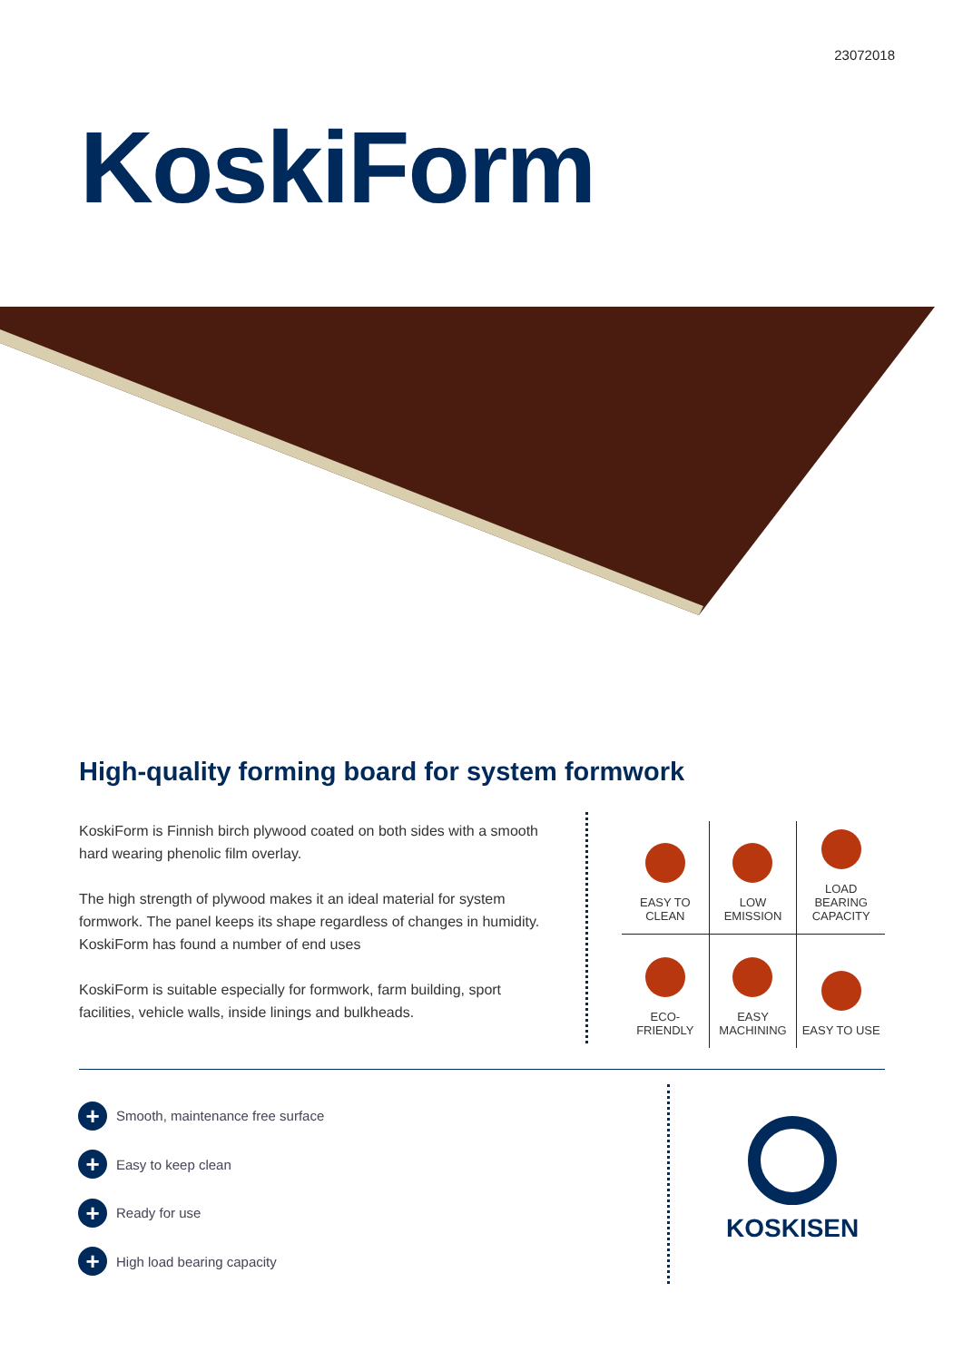23072018
KoskiForm
High-quality forming board for system formwork
KoskiForm is Finnish birch plywood coated on both sides with a smooth hard wearing phenolic film overlay.
The high strength of plywood makes it an ideal material for system formwork. The panel keeps its shape regardless of changes in humidity. KoskiForm has found a number of end uses
KoskiForm is suitable especially for formwork, farm building, sport facilities, vehicle walls, inside linings and bulkheads.
EASY TO
CLEAN
LOW
EMISSION
LOAD
BEARING
CAPACITY
ECO-
FRIENDLY
EASY
MACHINING
EASY TO USE
+ Smooth, maintenance free surface
+ Easy to keep clean
+ Ready for use
+ High load bearing capacity
KOSKISEN